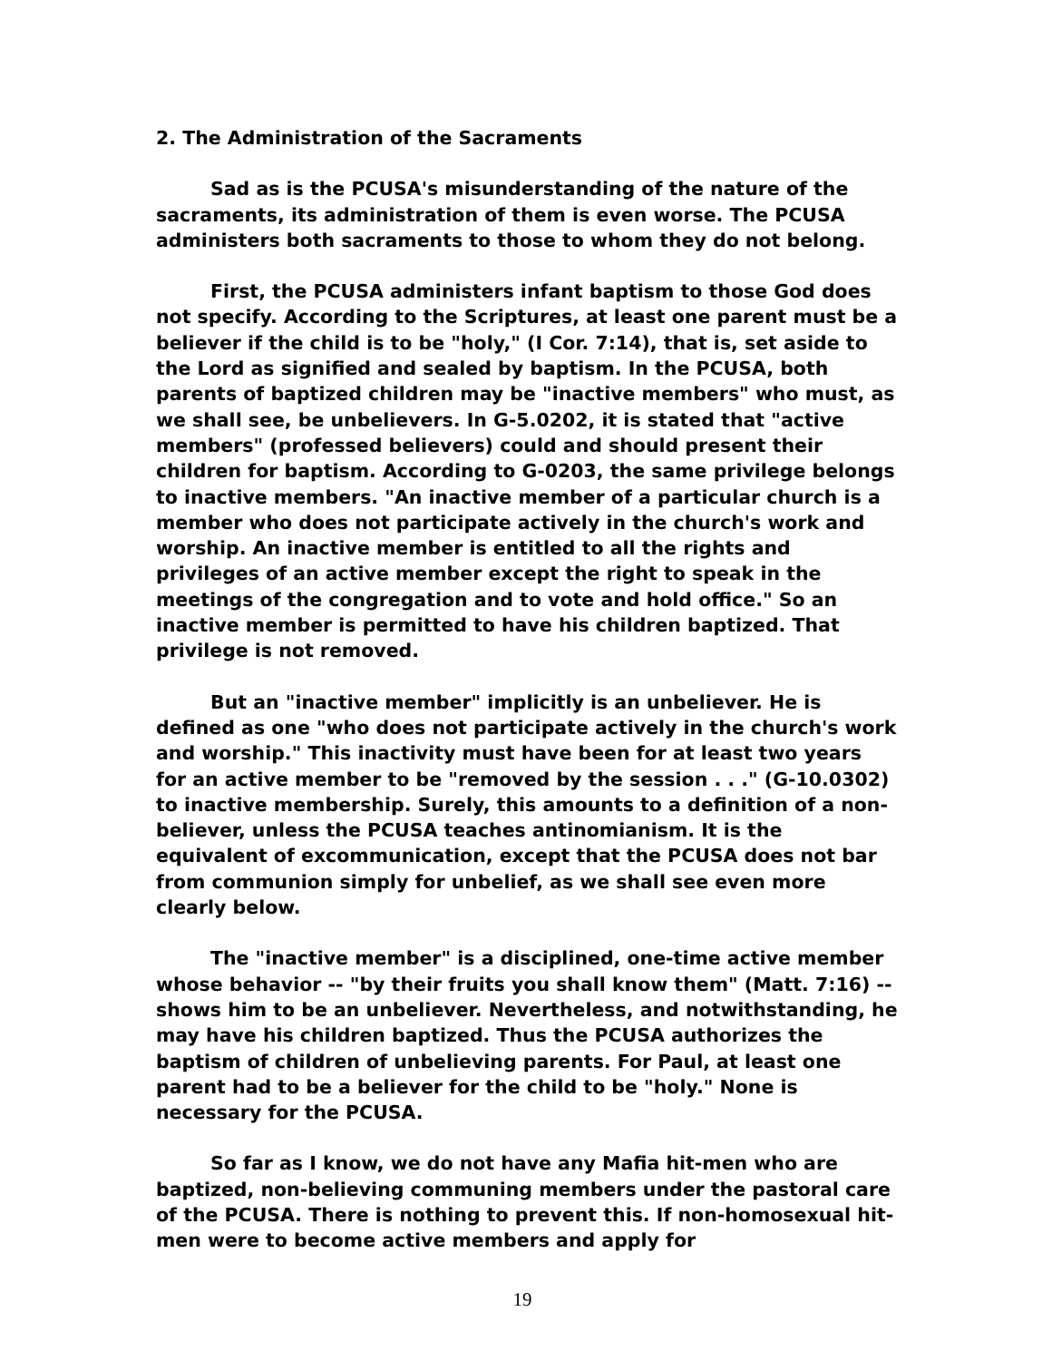2. The Administration of the Sacraments
Sad as is the PCUSA's misunderstanding of the nature of the sacraments, its administration of them is even worse. The PCUSA administers both sacraments to those to whom they do not belong.
First, the PCUSA administers infant baptism to those God does not specify. According to the Scriptures, at least one parent must be a believer if the child is to be "holy," (I Cor. 7:14), that is, set aside to the Lord as signified and sealed by baptism. In the PCUSA, both parents of baptized children may be "inactive members" who must, as we shall see, be unbelievers. In G-5.0202, it is stated that "active members" (professed believers) could and should present their children for baptism. According to G-0203, the same privilege belongs to inactive members. "An inactive member of a particular church is a member who does not participate actively in the church's work and worship. An inactive member is entitled to all the rights and privileges of an active member except the right to speak in the meetings of the congregation and to vote and hold office." So an inactive member is permitted to have his children baptized. That privilege is not removed.
But an "inactive member" implicitly is an unbeliever. He is defined as one "who does not participate actively in the church's work and worship." This inactivity must have been for at least two years for an active member to be "removed by the session . . ." (G-10.0302) to inactive membership. Surely, this amounts to a definition of a non-believer, unless the PCUSA teaches antinomianism. It is the equivalent of excommunication, except that the PCUSA does not bar from communion simply for unbelief, as we shall see even more clearly below.
The "inactive member" is a disciplined, one-time active member whose behavior -- "by their fruits you shall know them" (Matt. 7:16) -- shows him to be an unbeliever. Nevertheless, and notwithstanding, he may have his children baptized. Thus the PCUSA authorizes the baptism of children of unbelieving parents. For Paul, at least one parent had to be a believer for the child to be "holy." None is necessary for the PCUSA.
So far as I know, we do not have any Mafia hit-men who are baptized, non-believing communing members under the pastoral care of the PCUSA. There is nothing to prevent this. If non-homosexual hit-men were to become active members and apply for
19